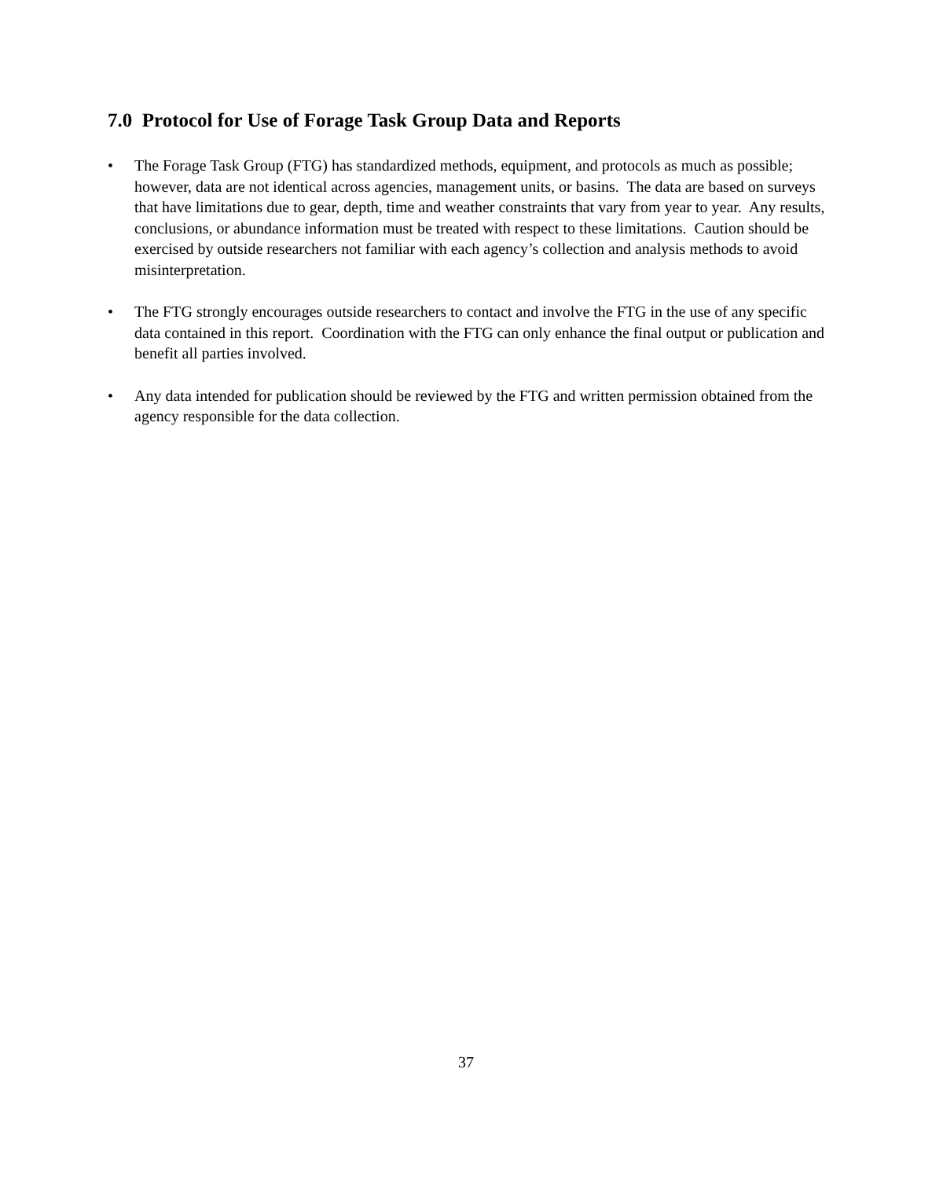7.0 Protocol for Use of Forage Task Group Data and Reports
• The Forage Task Group (FTG) has standardized methods, equipment, and protocols as much as possible; however, data are not identical across agencies, management units, or basins. The data are based on surveys that have limitations due to gear, depth, time and weather constraints that vary from year to year. Any results, conclusions, or abundance information must be treated with respect to these limitations. Caution should be exercised by outside researchers not familiar with each agency’s collection and analysis methods to avoid misinterpretation.
• The FTG strongly encourages outside researchers to contact and involve the FTG in the use of any specific data contained in this report. Coordination with the FTG can only enhance the final output or publication and benefit all parties involved.
• Any data intended for publication should be reviewed by the FTG and written permission obtained from the agency responsible for the data collection.
37